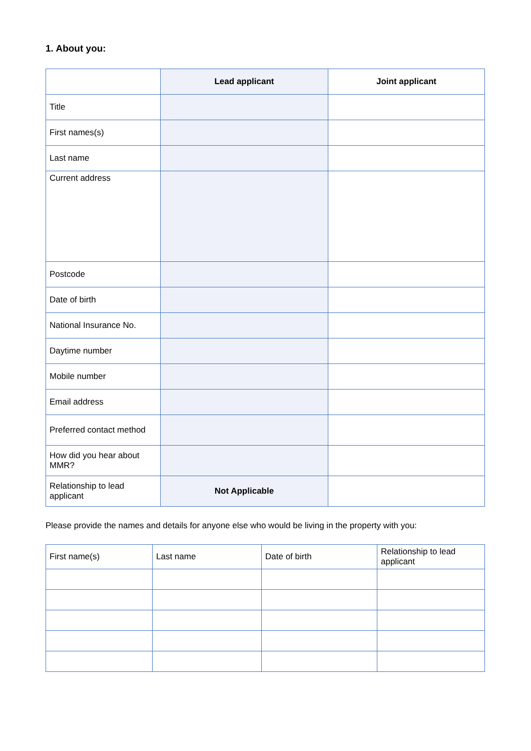1. About you:
| | Lead applicant | Joint applicant |
| --- | --- | --- |
| Title | | |
| First names(s) | | |
| Last name | | |
| Current address | | |
| Postcode | | |
| Date of birth | | |
| National Insurance No. | | |
| Daytime number | | |
| Mobile number | | |
| Email address | | |
| Preferred contact method | | |
| How did you hear about MMR? | | |
| Relationship to lead applicant | Not Applicable | |
Please provide the names and details for anyone else who would be living in the property with you:
| First name(s) | Last name | Date of birth | Relationship to lead applicant |